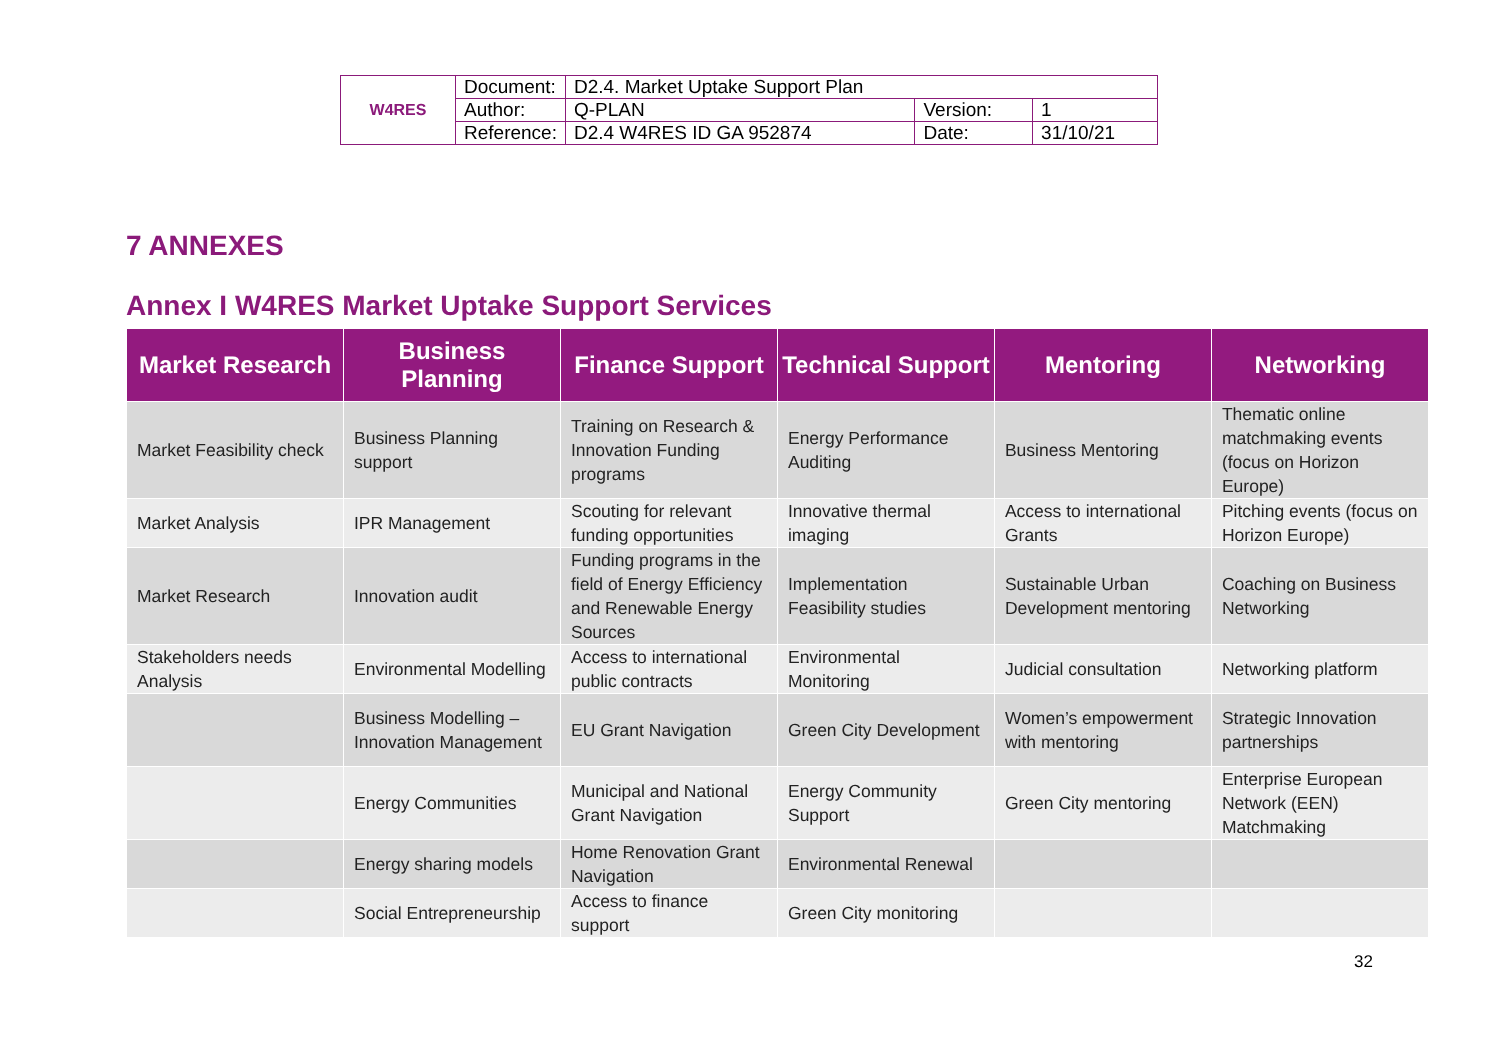| W4RES | Document: | D2.4. Market Uptake Support Plan | | |
| | Author: | Q-PLAN | Version: | 1 |
| | Reference: | D2.4 W4RES ID GA 952874 | Date: | 31/10/21 |
7 ANNEXES
Annex I W4RES Market Uptake Support Services
| Market Research | Business Planning | Finance Support | Technical Support | Mentoring | Networking |
| --- | --- | --- | --- | --- | --- |
| Market Feasibility check | Business Planning support | Training on Research & Innovation Funding programs | Energy Performance Auditing | Business Mentoring | Thematic online matchmaking events (focus on Horizon Europe) |
| Market Analysis | IPR Management | Scouting for relevant funding opportunities | Innovative thermal imaging | Access to international Grants | Pitching events (focus on Horizon Europe) |
| Market Research | Innovation audit | Funding programs in the field of Energy Efficiency and Renewable Energy Sources | Implementation Feasibility studies | Sustainable Urban Development mentoring | Coaching on Business Networking |
| Stakeholders needs Analysis | Environmental Modelling | Access to international public contracts | Environmental Monitoring | Judicial consultation | Networking platform |
| | Business Modelling – Innovation Management | EU Grant Navigation | Green City Development | Women’s empowerment with mentoring | Strategic Innovation partnerships |
| | Energy Communities | Municipal and National Grant Navigation | Energy Community Support | Green City mentoring | Enterprise European Network (EEN) Matchmaking |
| | Energy sharing models | Home Renovation Grant Navigation | Environmental Renewal | | |
| | Social Entrepreneurship | Access to finance support | Green City monitoring | | |
32